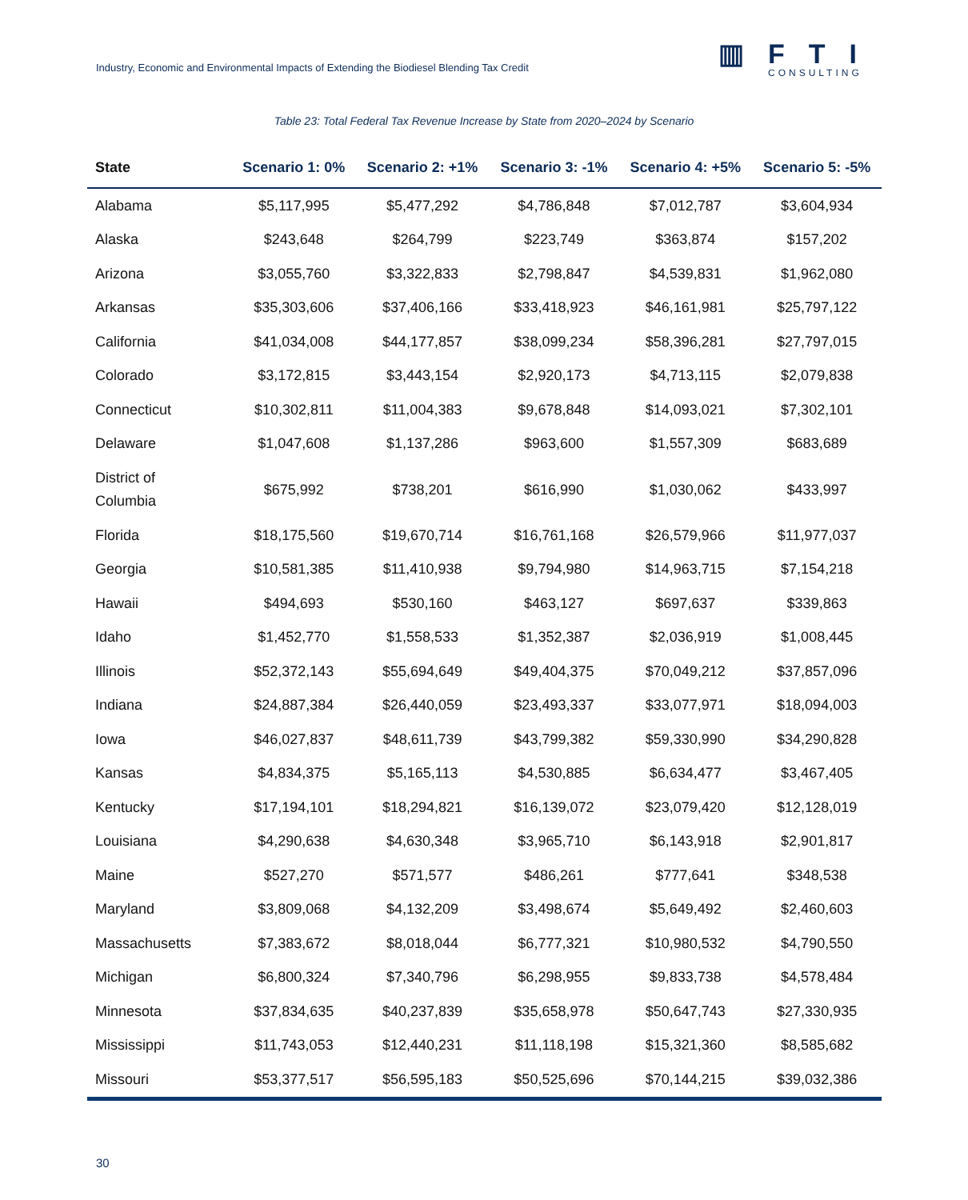Industry, Economic and Environmental Impacts of Extending the Biodiesel Blending Tax Credit
▥FTI
CONSULTING
Table 23: Total Federal Tax Revenue Increase by State from 2020–2024 by Scenario
| State | Scenario 1: 0% | Scenario 2: +1% | Scenario 3: -1% | Scenario 4: +5% | Scenario 5: -5% |
| --- | --- | --- | --- | --- | --- |
| Alabama | $5,117,995 | $5,477,292 | $4,786,848 | $7,012,787 | $3,604,934 |
| Alaska | $243,648 | $264,799 | $223,749 | $363,874 | $157,202 |
| Arizona | $3,055,760 | $3,322,833 | $2,798,847 | $4,539,831 | $1,962,080 |
| Arkansas | $35,303,606 | $37,406,166 | $33,418,923 | $46,161,981 | $25,797,122 |
| California | $41,034,008 | $44,177,857 | $38,099,234 | $58,396,281 | $27,797,015 |
| Colorado | $3,172,815 | $3,443,154 | $2,920,173 | $4,713,115 | $2,079,838 |
| Connecticut | $10,302,811 | $11,004,383 | $9,678,848 | $14,093,021 | $7,302,101 |
| Delaware | $1,047,608 | $1,137,286 | $963,600 | $1,557,309 | $683,689 |
| District of Columbia | $675,992 | $738,201 | $616,990 | $1,030,062 | $433,997 |
| Florida | $18,175,560 | $19,670,714 | $16,761,168 | $26,579,966 | $11,977,037 |
| Georgia | $10,581,385 | $11,410,938 | $9,794,980 | $14,963,715 | $7,154,218 |
| Hawaii | $494,693 | $530,160 | $463,127 | $697,637 | $339,863 |
| Idaho | $1,452,770 | $1,558,533 | $1,352,387 | $2,036,919 | $1,008,445 |
| Illinois | $52,372,143 | $55,694,649 | $49,404,375 | $70,049,212 | $37,857,096 |
| Indiana | $24,887,384 | $26,440,059 | $23,493,337 | $33,077,971 | $18,094,003 |
| Iowa | $46,027,837 | $48,611,739 | $43,799,382 | $59,330,990 | $34,290,828 |
| Kansas | $4,834,375 | $5,165,113 | $4,530,885 | $6,634,477 | $3,467,405 |
| Kentucky | $17,194,101 | $18,294,821 | $16,139,072 | $23,079,420 | $12,128,019 |
| Louisiana | $4,290,638 | $4,630,348 | $3,965,710 | $6,143,918 | $2,901,817 |
| Maine | $527,270 | $571,577 | $486,261 | $777,641 | $348,538 |
| Maryland | $3,809,068 | $4,132,209 | $3,498,674 | $5,649,492 | $2,460,603 |
| Massachusetts | $7,383,672 | $8,018,044 | $6,777,321 | $10,980,532 | $4,790,550 |
| Michigan | $6,800,324 | $7,340,796 | $6,298,955 | $9,833,738 | $4,578,484 |
| Minnesota | $37,834,635 | $40,237,839 | $35,658,978 | $50,647,743 | $27,330,935 |
| Mississippi | $11,743,053 | $12,440,231 | $11,118,198 | $15,321,360 | $8,585,682 |
| Missouri | $53,377,517 | $56,595,183 | $50,525,696 | $70,144,215 | $39,032,386 |
30